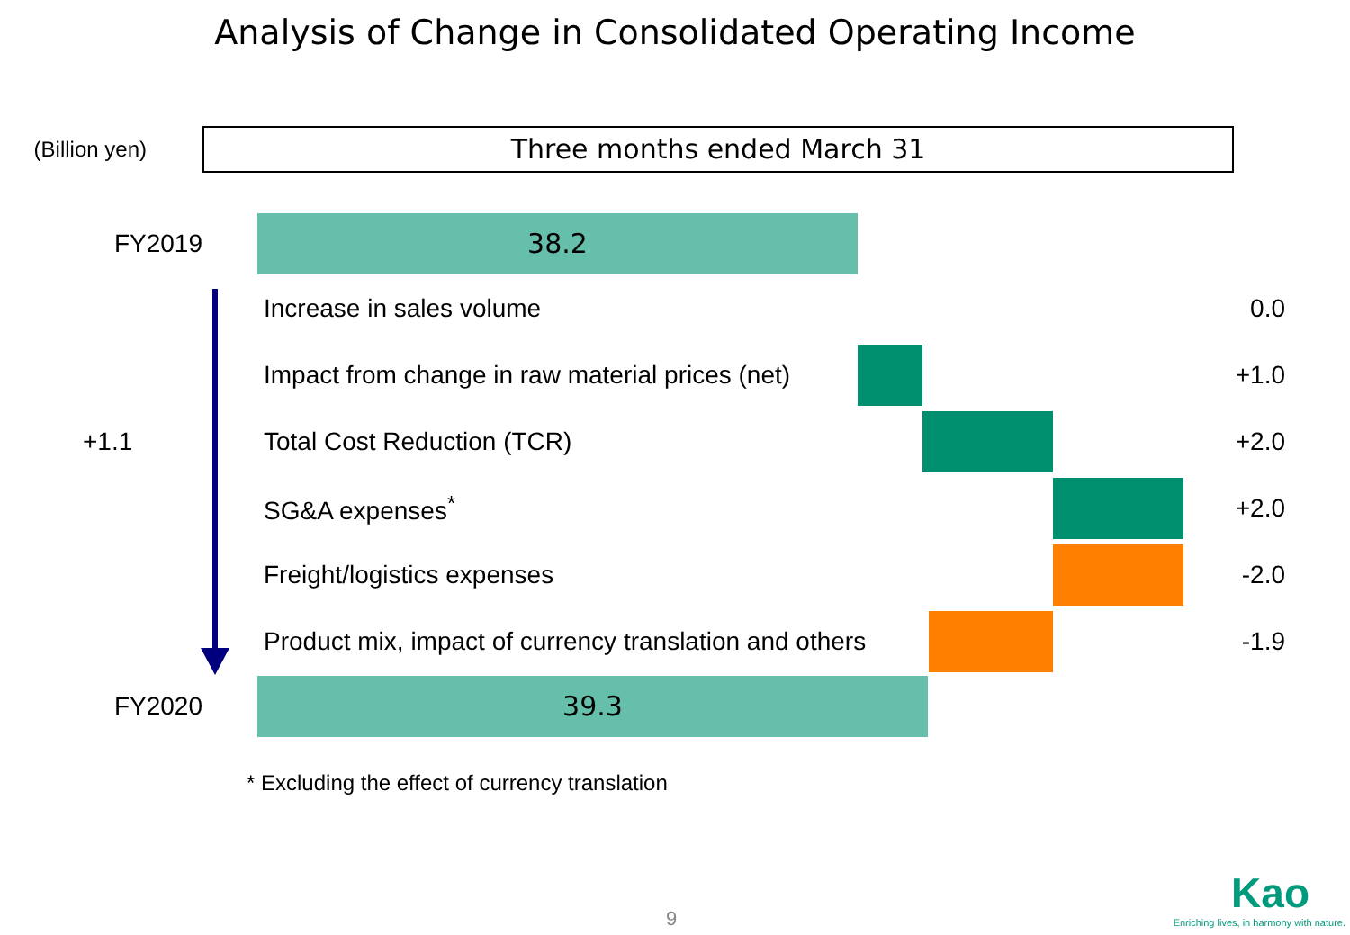Analysis of Change in Consolidated Operating Income
(Billion yen)
Three months ended March 31
FY2019
38.2
Increase in sales volume 0.0
Impact from change in raw material prices (net)
+1.0
+1.1
Total Cost Reduction (TCR) +2.0
SG&A expenses<sup>*</sup> +2.0
Freight/logistics expenses -2.0
Product mix, impact of currency translation and others
-1.9
FY2020
39.3
* Excluding the effect of currency translation
9
Kao
Enriching lives, in harmony with nature.